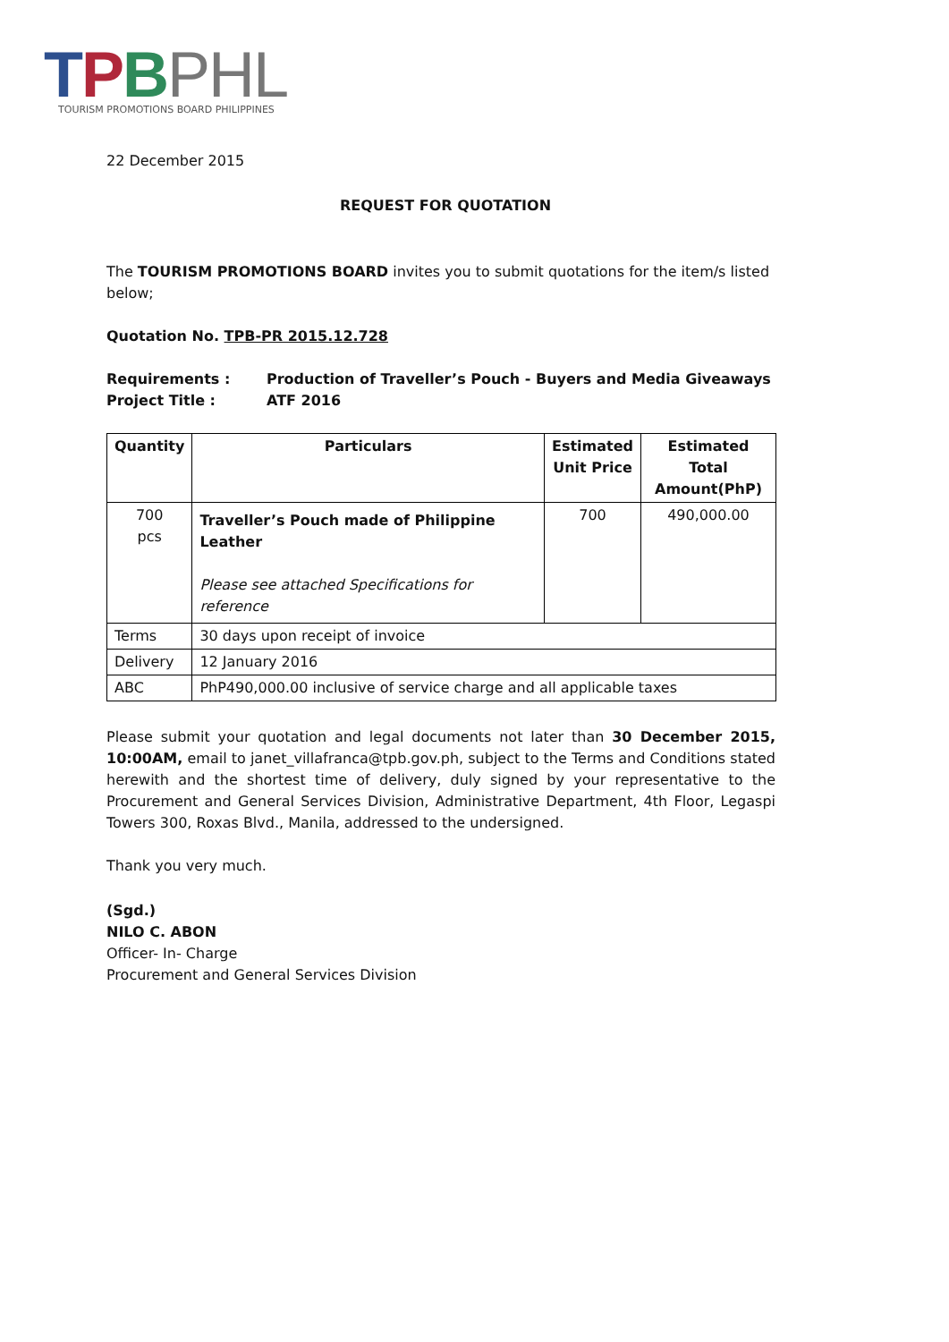TPBPHL
TOURISM PROMOTIONS BOARD PHILIPPINES
22 December 2015
REQUEST FOR QUOTATION
The TOURISM PROMOTIONS BOARD invites you to submit quotations for the item/s listed below;
Quotation No. TPB-PR 2015.12.728
Requirements : Production of Traveller’s Pouch - Buyers and Media Giveaways
Project Title : ATF 2016
| Quantity | Particulars | Estimated Unit Price | Estimated Total Amount(PhP) |
| --- | --- | --- | --- |
| 700 pcs | Traveller’s Pouch made of Philippine Leather Please see attached Specifications for reference | 700 | 490,000.00 |
| Terms | 30 days upon receipt of invoice | | |
| Delivery | 12 January 2016 | | |
| ABC | PhP490,000.00 inclusive of service charge and all applicable taxes | | |
Please submit your quotation and legal documents not later than 30 December 2015, 10:00AM, email to janet_villafranca@tpb.gov.ph, subject to the Terms and Conditions stated herewith and the shortest time of delivery, duly signed by your representative to the Procurement and General Services Division, Administrative Department, 4th Floor, Legaspi Towers 300, Roxas Blvd., Manila, addressed to the undersigned.
Thank you very much.
(Sgd.)
NILO C. ABON
Officer- In- Charge
Procurement and General Services Division